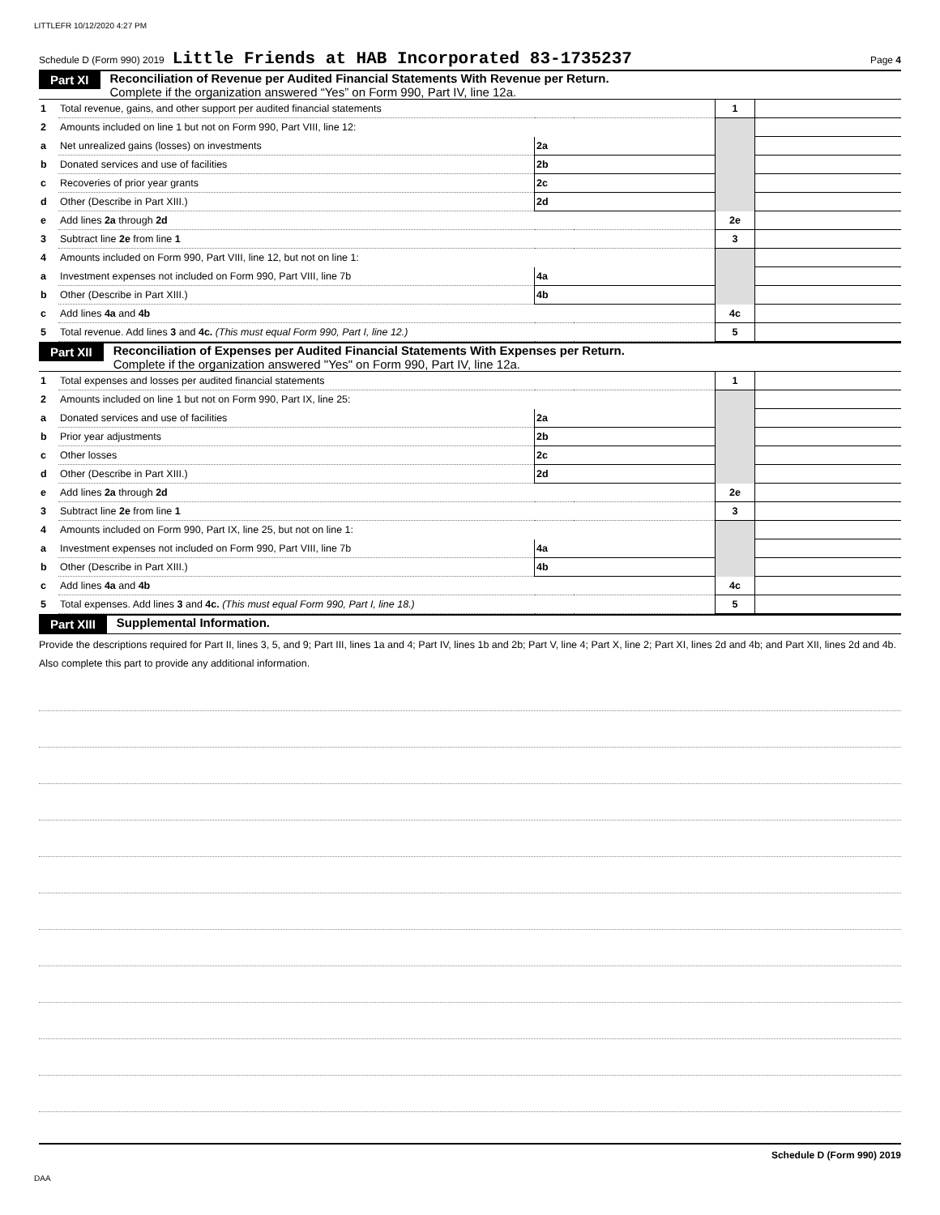LITTLEFR 10/12/2020 4:27 PM
Schedule D (Form 990) 2019 Little Friends at HAB Incorporated 83-1735237 Page 4
Part XI
Reconciliation of Revenue per Audited Financial Statements With Revenue per Return.
Complete if the organization answered “Yes” on Form 990, Part IV, line 12a.
| 1 | Total revenue, gains, and other support per audited financial statements | | | 1 | |
| 2 | Amounts included on line 1 but not on Form 990, Part VIII, line 12: | | | | |
| a | Net unrealized gains (losses) on investments | 2a | | | |
| b | Donated services and use of facilities | 2b | | | |
| c | Recoveries of prior year grants | 2c | | | |
| d | Other (Describe in Part XIII.) | 2d | | | |
| e | Add lines 2a through 2d | | | 2e | |
| 3 | Subtract line 2e from line 1 | | | 3 | |
| 4 | Amounts included on Form 990, Part VIII, line 12, but not on line 1: | | | | |
| a | Investment expenses not included on Form 990, Part VIII, line 7b | 4a | | | |
| b | Other (Describe in Part XIII.) | 4b | | | |
| c | Add lines 4a and 4b | | | 4c | |
| 5 | Total revenue. Add lines 3 and 4c. (This must equal Form 990, Part I, line 12.) | | | 5 | |
Part XII
Reconciliation of Expenses per Audited Financial Statements With Expenses per Return.
Complete if the organization answered "Yes" on Form 990, Part IV, line 12a.
| 1 | Total expenses and losses per audited financial statements | | | 1 | |
| 2 | Amounts included on line 1 but not on Form 990, Part IX, line 25: | | | | |
| a | Donated services and use of facilities | 2a | | | |
| b | Prior year adjustments | 2b | | | |
| c | Other losses | 2c | | | |
| d | Other (Describe in Part XIII.) | 2d | | | |
| e | Add lines 2a through 2d | | | 2e | |
| 3 | Subtract line 2e from line 1 | | | 3 | |
| 4 | Amounts included on Form 990, Part IX, line 25, but not on line 1: | | | | |
| a | Investment expenses not included on Form 990, Part VIII, line 7b | 4a | | | |
| b | Other (Describe in Part XIII.) | 4b | | | |
| c | Add lines 4a and 4b | | | 4c | |
| 5 | Total expenses. Add lines 3 and 4c. (This must equal Form 990, Part I, line 18.) | | | 5 | |
Part XIII Supplemental Information.
Provide the descriptions required for Part II, lines 3, 5, and 9; Part III, lines 1a and 4; Part IV, lines 1b and 2b; Part V, line 4; Part X, line 2; Part XI, lines 2d and 4b; and Part XII, lines 2d and 4b. Also complete this part to provide any additional information.
Schedule D (Form 990) 2019
DAA